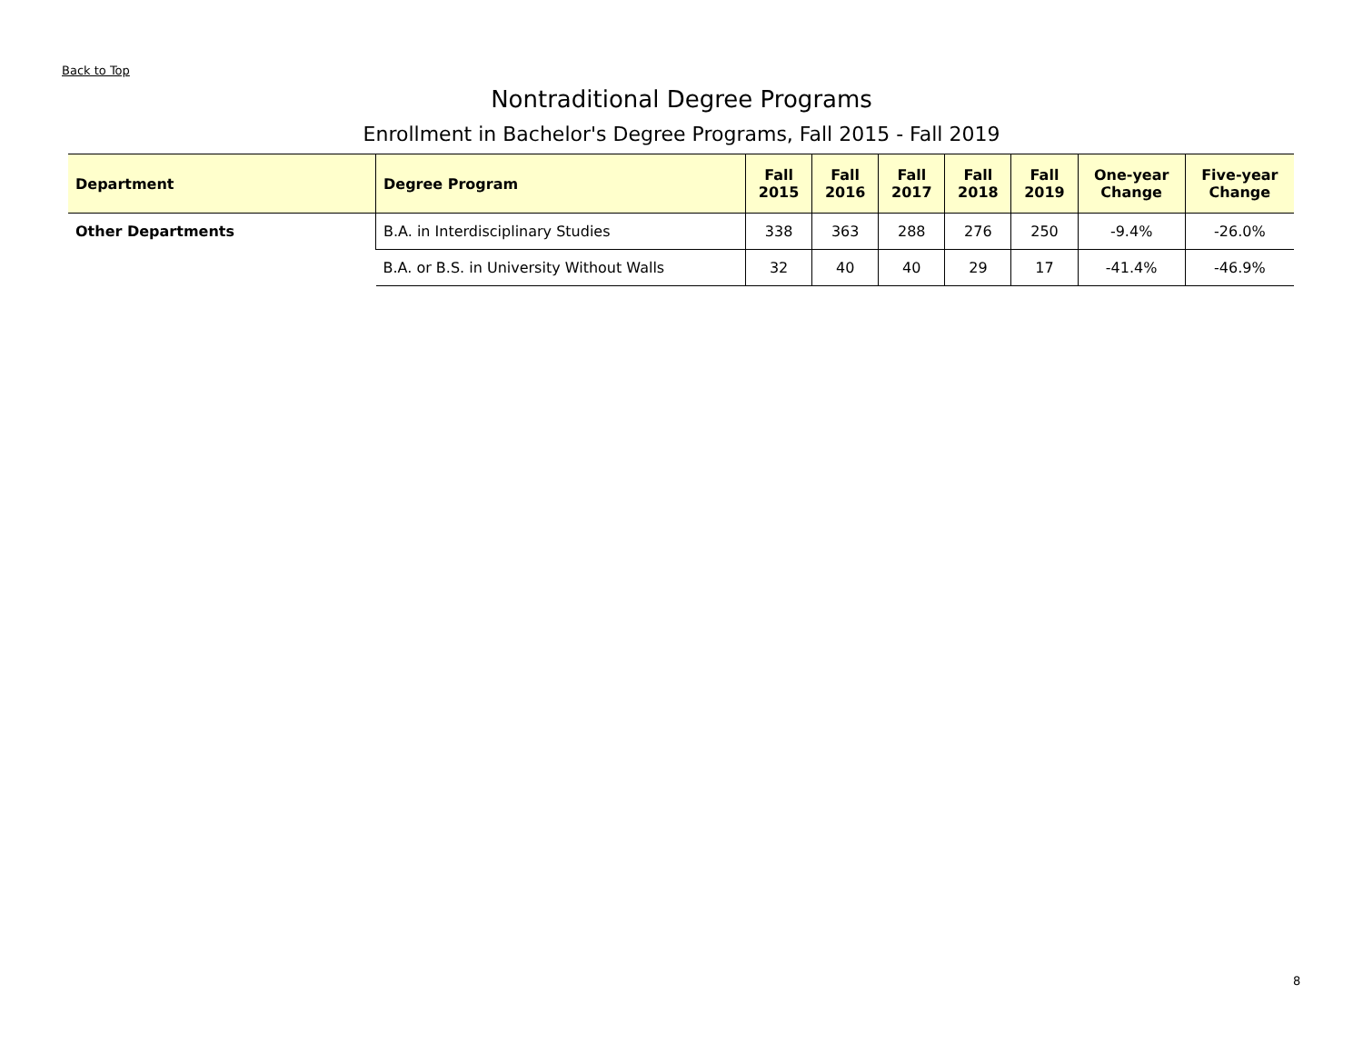Back to Top
Nontraditional Degree Programs
Enrollment in Bachelor's Degree Programs, Fall 2015 - Fall 2019
| Department | Degree Program | Fall 2015 | Fall 2016 | Fall 2017 | Fall 2018 | Fall 2019 | One-year Change | Five-year Change |
| --- | --- | --- | --- | --- | --- | --- | --- | --- |
| Other Departments | B.A. in Interdisciplinary Studies | 338 | 363 | 288 | 276 | 250 | -9.4% | -26.0% |
| | B.A. or B.S. in University Without Walls | 32 | 40 | 40 | 29 | 17 | -41.4% | -46.9% |
8